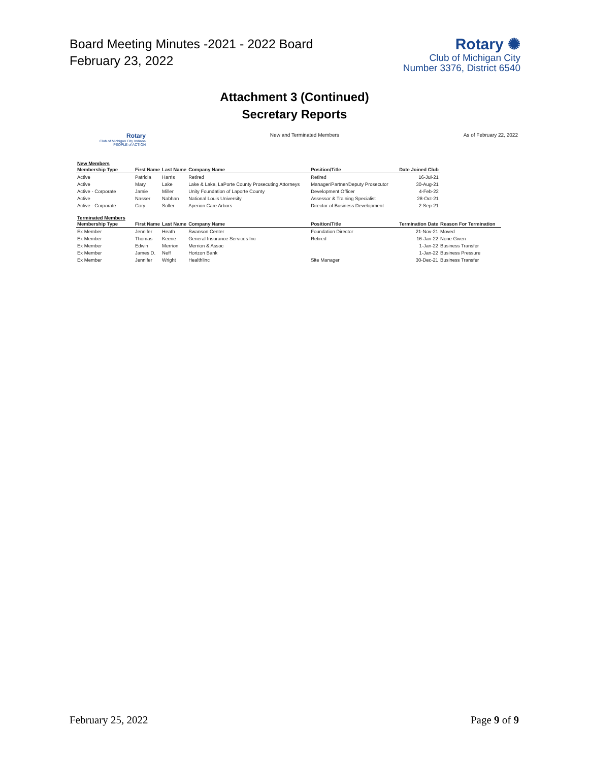Board Meeting Minutes -2021 - 2022 Board
February 23, 2022
Rotary ✺
Club of Michigan City
Number 3376, District 6540
Attachment 3 (Continued)
Secretary Reports
Rotary
Club of Michigan City Indiana
PEOPLE of ACTION
New and Terminated Members As of February 22, 2022
New Members
| Membership Type | First Name | Last Name | Company Name | Position/Title | Date Joined Club |
| --- | --- | --- | --- | --- | --- |
| Active | Patricia | Harris | Retired | Retired | 16-Jul-21 |
| Active | Mary | Lake | Lake & Lake, LaPorte County Prosecuting Attorneys | Manager/Partner/Deputy Prosecutor | 30-Aug-21 |
| Active - Corporate | Jamie | Miller | Unity Foundation of Laporte County | Development Officer | 4-Feb-22 |
| Active | Nasser | Nabhan | National Louis University | Assessor & Training Specialist | 28-Oct-21 |
| Active - Corporate | Cory | Soller | Aperion Care Arbors | Director of Business Development | 2-Sep-21 |
Terminated Members
| Membership Type | First Name | Last Name | Company Name | Position/Title | Termination Date | Reason For Termination |
| --- | --- | --- | --- | --- | --- | --- |
| Ex Member | Jennifer | Heath | Swanson Center | Foundation Director | 21-Nov-21 | Moved |
| Ex Member | Thomas | Keene | General Insurance Services Inc | Retired | 16-Jan-22 | None Given |
| Ex Member | Edwin | Merrion | Merrion & Assoc | | 1-Jan-22 | Business Transfer |
| Ex Member | James D. | Neff | Horizon Bank | | 1-Jan-22 | Business Pressure |
| Ex Member | Jennifer | Wright | Healthlinc | Site Manager | 30-Dec-21 | Business Transfer |
February 25, 2022 Page 9 of 9